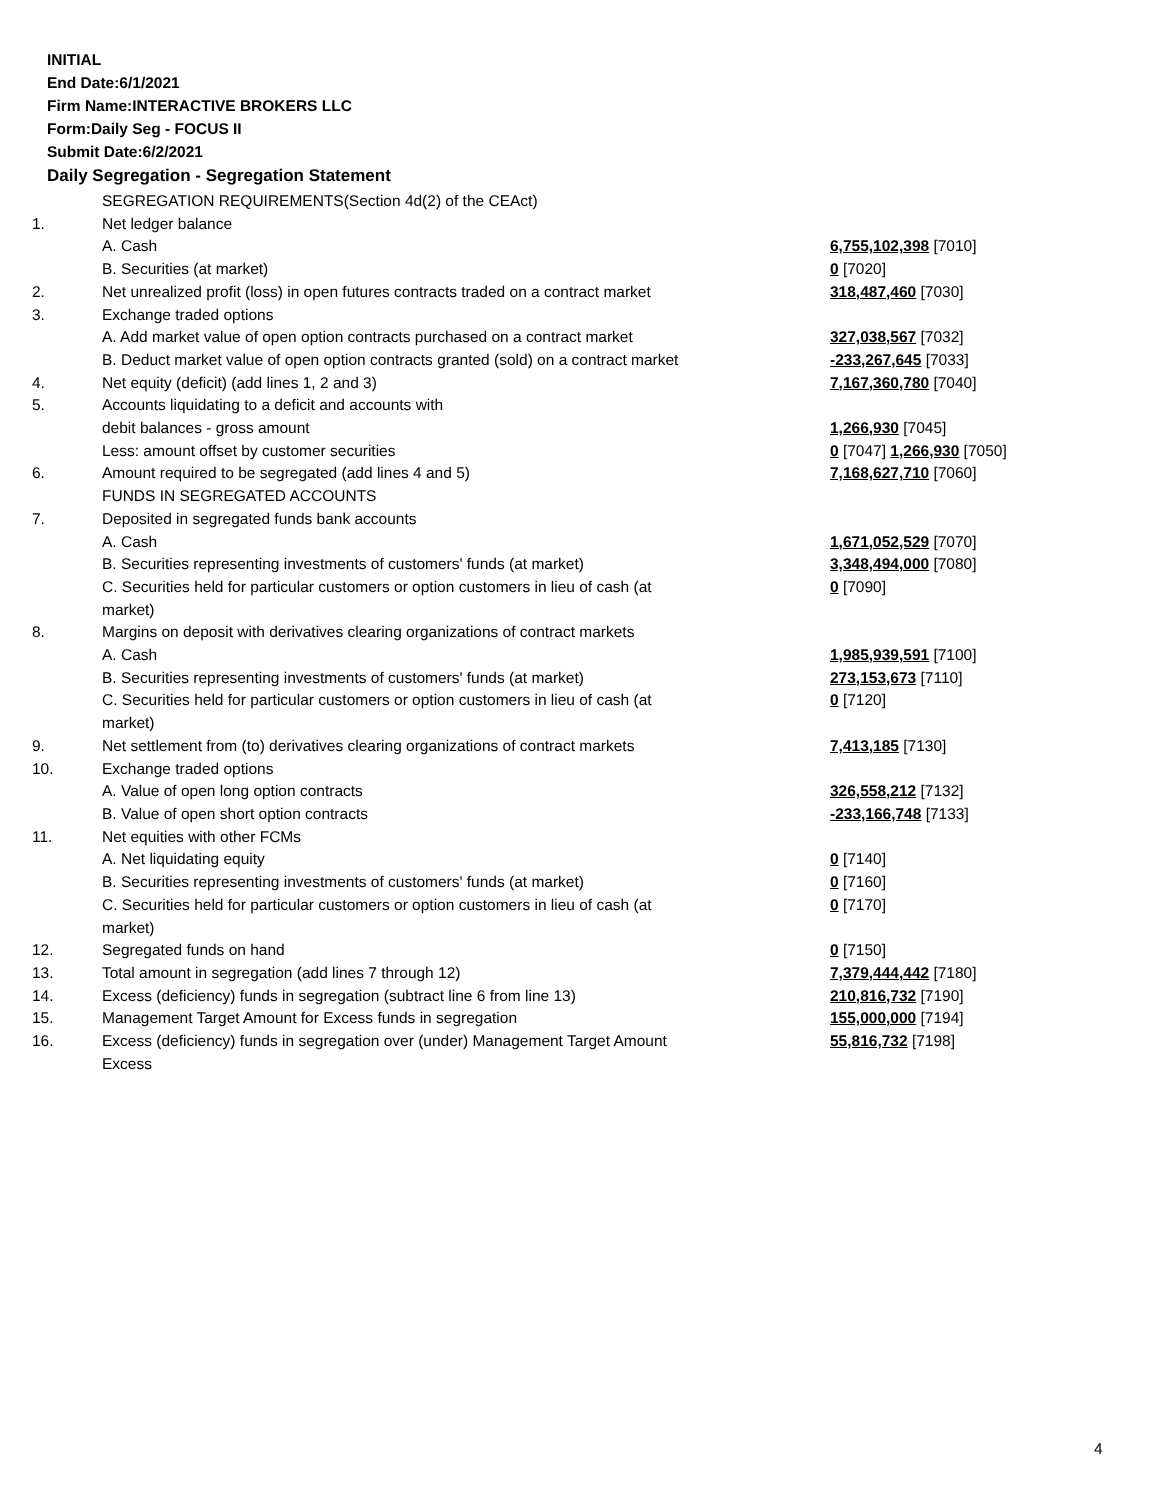INITIAL
End Date:6/1/2021
Firm Name:INTERACTIVE BROKERS LLC
Form:Daily Seg - FOCUS II
Submit Date:6/2/2021
Daily Segregation - Segregation Statement
| | SEGREGATION REQUIREMENTS(Section 4d(2) of the CEAct) | |
| 1. | Net ledger balance | |
| | A. Cash | 6,755,102,398 [7010] |
| | B. Securities (at market) | 0 [7020] |
| 2. | Net unrealized profit (loss) in open futures contracts traded on a contract market | 318,487,460 [7030] |
| 3. | Exchange traded options | |
| | A. Add market value of open option contracts purchased on a contract market | 327,038,567 [7032] |
| | B. Deduct market value of open option contracts granted (sold) on a contract market | -233,267,645 [7033] |
| 4. | Net equity (deficit) (add lines 1, 2 and 3) | 7,167,360,780 [7040] |
| 5. | Accounts liquidating to a deficit and accounts with | |
| | debit balances - gross amount | 1,266,930 [7045] |
| | Less: amount offset by customer securities | 0 [7047] 1,266,930 [7050] |
| 6. | Amount required to be segregated (add lines 4 and 5) | 7,168,627,710 [7060] |
| | FUNDS IN SEGREGATED ACCOUNTS | |
| 7. | Deposited in segregated funds bank accounts | |
| | A. Cash | 1,671,052,529 [7070] |
| | B. Securities representing investments of customers' funds (at market) | 3,348,494,000 [7080] |
| | C. Securities held for particular customers or option customers in lieu of cash (at market) | 0 [7090] |
| 8. | Margins on deposit with derivatives clearing organizations of contract markets | |
| | A. Cash | 1,985,939,591 [7100] |
| | B. Securities representing investments of customers' funds (at market) | 273,153,673 [7110] |
| | C. Securities held for particular customers or option customers in lieu of cash (at market) | 0 [7120] |
| 9. | Net settlement from (to) derivatives clearing organizations of contract markets | 7,413,185 [7130] |
| 10. | Exchange traded options | |
| | A. Value of open long option contracts | 326,558,212 [7132] |
| | B. Value of open short option contracts | -233,166,748 [7133] |
| 11. | Net equities with other FCMs | |
| | A. Net liquidating equity | 0 [7140] |
| | B. Securities representing investments of customers' funds (at market) | 0 [7160] |
| | C. Securities held for particular customers or option customers in lieu of cash (at market) | 0 [7170] |
| 12. | Segregated funds on hand | 0 [7150] |
| 13. | Total amount in segregation (add lines 7 through 12) | 7,379,444,442 [7180] |
| 14. | Excess (deficiency) funds in segregation (subtract line 6 from line 13) | 210,816,732 [7190] |
| 15. | Management Target Amount for Excess funds in segregation | 155,000,000 [7194] |
| 16. | Excess (deficiency) funds in segregation over (under) Management Target Amount Excess | 55,816,732 [7198] |
4